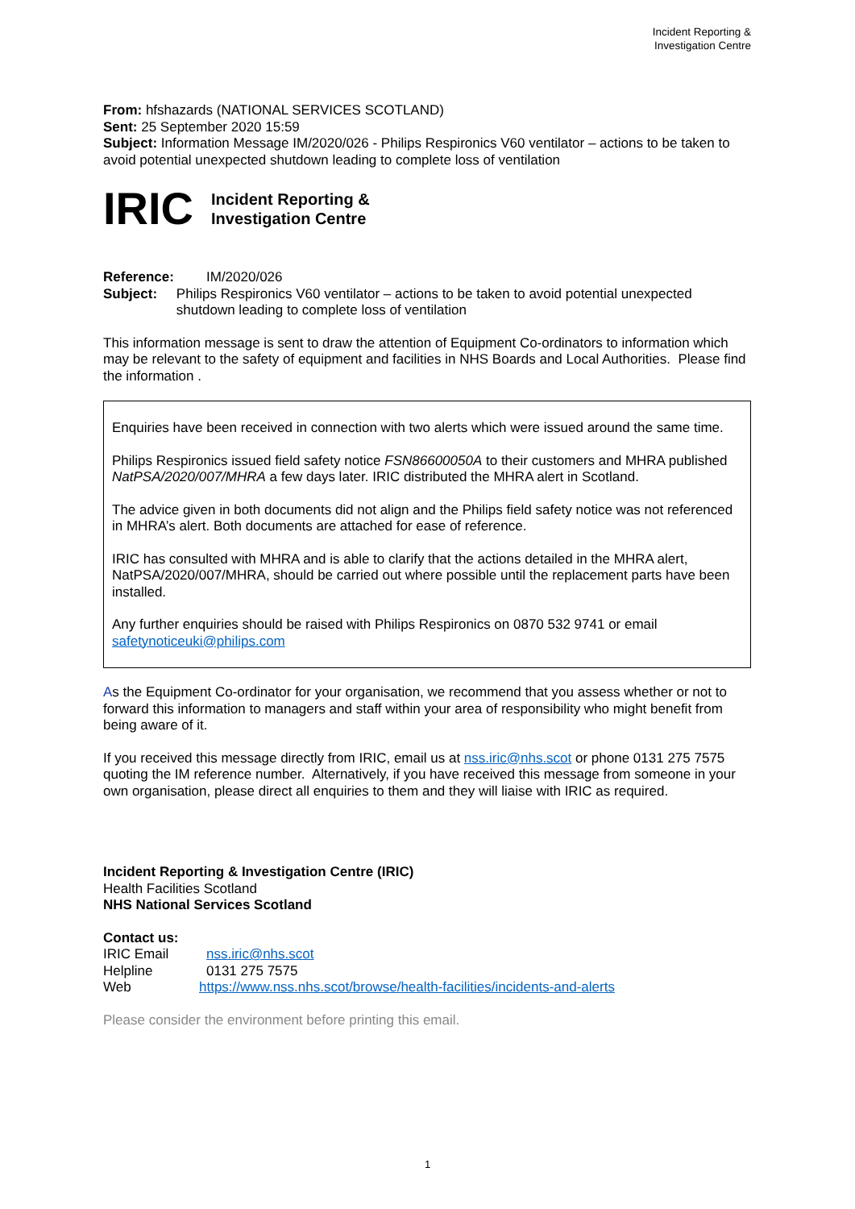Incident Reporting &
Investigation Centre
From: hfshazards (NATIONAL SERVICES SCOTLAND)
Sent: 25 September 2020 15:59
Subject: Information Message IM/2020/026 - Philips Respironics V60 ventilator – actions to be taken to avoid potential unexpected shutdown leading to complete loss of ventilation
IRIC
Incident Reporting &
Investigation Centre
Reference: IM/2020/026
Subject: Philips Respironics V60 ventilator – actions to be taken to avoid potential unexpected shutdown leading to complete loss of ventilation
This information message is sent to draw the attention of Equipment Co-ordinators to information which may be relevant to the safety of equipment and facilities in NHS Boards and Local Authorities. Please find the information .
Enquiries have been received in connection with two alerts which were issued around the same time.
Philips Respironics issued field safety notice FSN86600050A to their customers and MHRA published NatPSA/2020/007/MHRA a few days later. IRIC distributed the MHRA alert in Scotland.
The advice given in both documents did not align and the Philips field safety notice was not referenced in MHRA’s alert. Both documents are attached for ease of reference.
IRIC has consulted with MHRA and is able to clarify that the actions detailed in the MHRA alert, NatPSA/2020/007/MHRA, should be carried out where possible until the replacement parts have been installed.
Any further enquiries should be raised with Philips Respironics on 0870 532 9741 or email safetynoticeuki@philips.com
As the Equipment Co-ordinator for your organisation, we recommend that you assess whether or not to forward this information to managers and staff within your area of responsibility who might benefit from being aware of it.
If you received this message directly from IRIC, email us at nss.iric@nhs.scot or phone 0131 275 7575 quoting the IM reference number. Alternatively, if you have received this message from someone in your own organisation, please direct all enquiries to them and they will liaise with IRIC as required.
Incident Reporting & Investigation Centre (IRIC)
Health Facilities Scotland
NHS National Services Scotland
Contact us:
| IRIC Email | nss.iric@nhs.scot |
| Helpline | 0131 275 7575 |
| Web | https://www.nss.nhs.scot/browse/health-facilities/incidents-and-alerts |
Please consider the environment before printing this email.
1